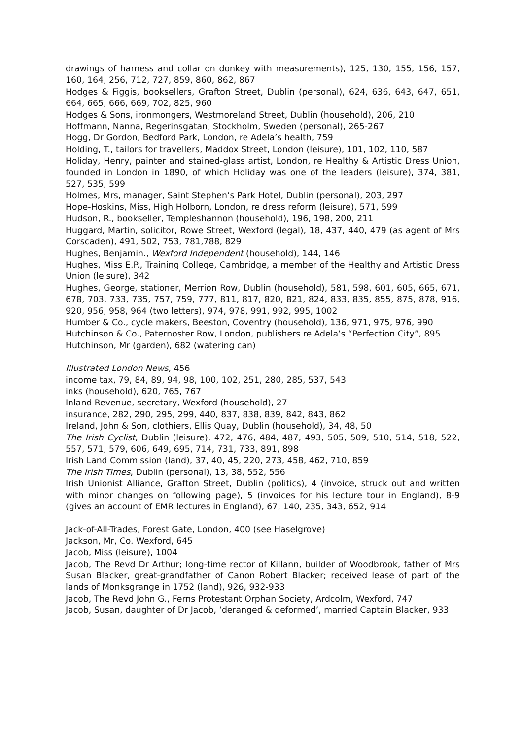drawings of harness and collar on donkey with measurements), 125, 130, 155, 156, 157, 160, 164, 256, 712, 727, 859, 860, 862, 867
Hodges & Figgis, booksellers, Grafton Street, Dublin (personal), 624, 636, 643, 647, 651, 664, 665, 666, 669, 702, 825, 960
Hodges & Sons, ironmongers, Westmoreland Street, Dublin (household), 206, 210
Hoffmann, Nanna, Regerinsgatan, Stockholm, Sweden (personal), 265-267
Hogg, Dr Gordon, Bedford Park, London, re Adela’s health, 759
Holding, T., tailors for travellers, Maddox Street, London (leisure), 101, 102, 110, 587
Holiday, Henry, painter and stained-glass artist, London, re Healthy & Artistic Dress Union, founded in London in 1890, of which Holiday was one of the leaders (leisure), 374, 381, 527, 535, 599
Holmes, Mrs, manager, Saint Stephen’s Park Hotel, Dublin (personal), 203, 297
Hope-Hoskins, Miss, High Holborn, London, re dress reform (leisure), 571, 599
Hudson, R., bookseller, Templeshannon (household), 196, 198, 200, 211
Huggard, Martin, solicitor, Rowe Street, Wexford (legal), 18, 437, 440, 479 (as agent of Mrs Corscaden), 491, 502, 753, 781,788, 829
Hughes, Benjamin., Wexford Independent (household), 144, 146
Hughes, Miss E.P., Training College, Cambridge, a member of the Healthy and Artistic Dress Union (leisure), 342
Hughes, George, stationer, Merrion Row, Dublin (household), 581, 598, 601, 605, 665, 671, 678, 703, 733, 735, 757, 759, 777, 811, 817, 820, 821, 824, 833, 835, 855, 875, 878, 916, 920, 956, 958, 964 (two letters), 974, 978, 991, 992, 995, 1002
Humber & Co., cycle makers, Beeston, Coventry (household), 136, 971, 975, 976, 990
Hutchinson & Co., Paternoster Row, London, publishers re Adela’s “Perfection City”, 895
Hutchinson, Mr (garden), 682 (watering can)
Illustrated London News, 456
income tax, 79, 84, 89, 94, 98, 100, 102, 251, 280, 285, 537, 543
inks (household), 620, 765, 767
Inland Revenue, secretary, Wexford (household), 27
insurance, 282, 290, 295, 299, 440, 837, 838, 839, 842, 843, 862
Ireland, John & Son, clothiers, Ellis Quay, Dublin (household), 34, 48, 50
The Irish Cyclist, Dublin (leisure), 472, 476, 484, 487, 493, 505, 509, 510, 514, 518, 522, 557, 571, 579, 606, 649, 695, 714, 731, 733, 891, 898
Irish Land Commission (land), 37, 40, 45, 220, 273, 458, 462, 710, 859
The Irish Times, Dublin (personal), 13, 38, 552, 556
Irish Unionist Alliance, Grafton Street, Dublin (politics), 4 (invoice, struck out and written with minor changes on following page), 5 (invoices for his lecture tour in England), 8-9 (gives an account of EMR lectures in England), 67, 140, 235, 343, 652, 914
Jack-of-All-Trades, Forest Gate, London, 400 (see Haselgrove)
Jackson, Mr, Co. Wexford, 645
Jacob, Miss (leisure), 1004
Jacob, The Revd Dr Arthur; long-time rector of Killann, builder of Woodbrook, father of Mrs Susan Blacker, great-grandfather of Canon Robert Blacker; received lease of part of the lands of Monksgrange in 1752 (land), 926, 932-933
Jacob, The Revd John G., Ferns Protestant Orphan Society, Ardcolm, Wexford, 747
Jacob, Susan, daughter of Dr Jacob, ‘deranged & deformed’, married Captain Blacker, 933